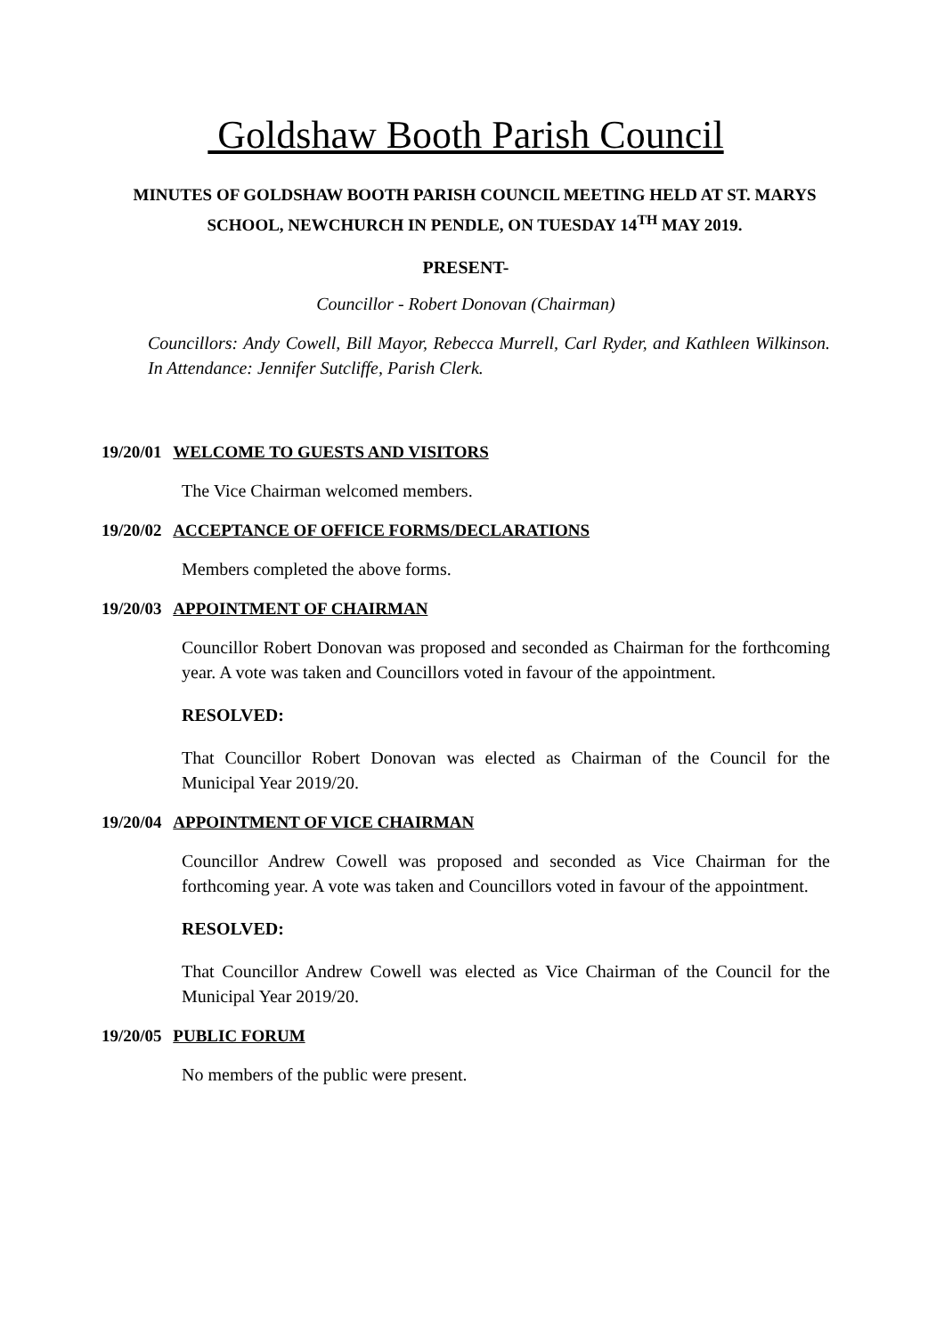Goldshaw Booth Parish Council
MINUTES OF GOLDSHAW BOOTH PARISH COUNCIL MEETING HELD AT ST. MARYS SCHOOL, NEWCHURCH IN PENDLE, ON TUESDAY 14<sup>TH</sup> MAY 2019.
PRESENT-
Councillor - Robert Donovan (Chairman)
Councillors: Andy Cowell, Bill Mayor, Rebecca Murrell, Carl Ryder, and Kathleen Wilkinson. In Attendance: Jennifer Sutcliffe, Parish Clerk.
19/20/01 WELCOME TO GUESTS AND VISITORS
The Vice Chairman welcomed members.
19/20/02 ACCEPTANCE OF OFFICE FORMS/DECLARATIONS
Members completed the above forms.
19/20/03 APPOINTMENT OF CHAIRMAN
Councillor Robert Donovan was proposed and seconded as Chairman for the forthcoming year. A vote was taken and Councillors voted in favour of the appointment.
RESOLVED:
That Councillor Robert Donovan was elected as Chairman of the Council for the Municipal Year 2019/20.
19/20/04 APPOINTMENT OF VICE CHAIRMAN
Councillor Andrew Cowell was proposed and seconded as Vice Chairman for the forthcoming year. A vote was taken and Councillors voted in favour of the appointment.
RESOLVED:
That Councillor Andrew Cowell was elected as Vice Chairman of the Council for the Municipal Year 2019/20.
19/20/05 PUBLIC FORUM
No members of the public were present.